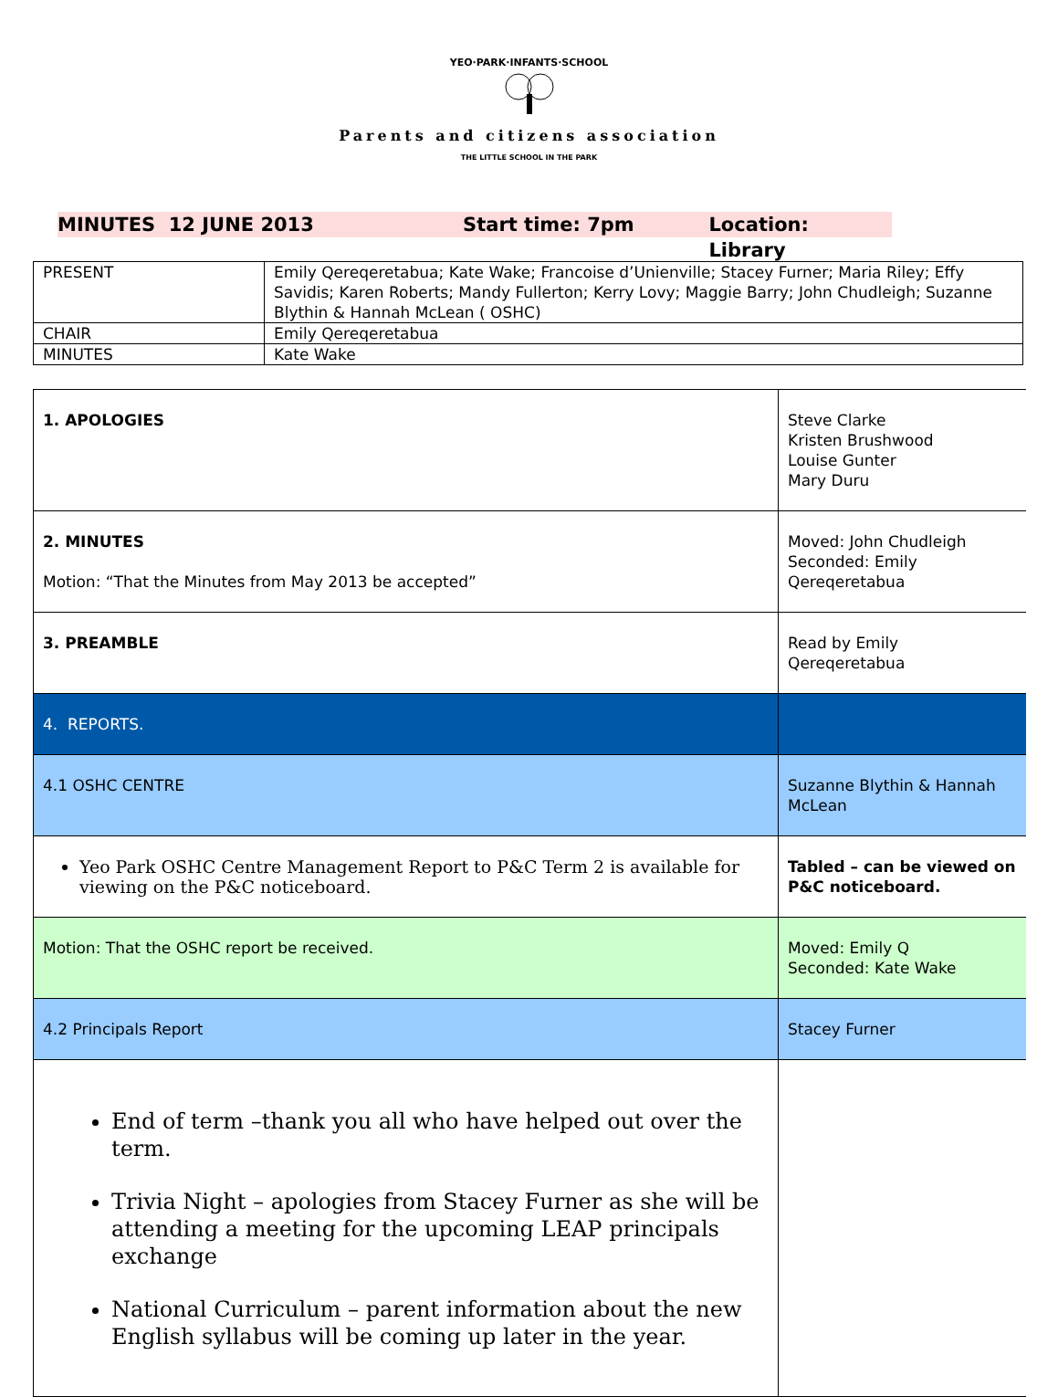YEO·PARK·INFANTS·SCHOOL
Parents and citizens association
THE LITTLE SCHOOL IN THE PARK
MINUTES 12 JUNE 2013 Start time: 7pm Location: Library
| PRESENT | Emily Qereqeretabua; Kate Wake; Francoise d’Unienville; Stacey Furner; Maria Riley; Effy Savidis; Karen Roberts; Mandy Fullerton; Kerry Lovy; Maggie Barry; John Chudleigh; Suzanne Blythin & Hannah McLean ( OSHC) |
| CHAIR | Emily Qereqeretabua |
| MINUTES | Kate Wake |
| 1. APOLOGIES | Steve Clarke Kristen Brushwood Louise Gunter Mary Duru |
| 2. MINUTES Motion: “That the Minutes from May 2013 be accepted” | Moved: John Chudleigh Seconded: Emily Qereqeretabua |
| 3. PREAMBLE | Read by Emily Qereqeretabua |
| 4. REPORTS. | |
| 4.1 OSHC CENTRE | Suzanne Blythin & Hannah McLean |
| Yeo Park OSHC Centre Management Report to P&C Term 2 is available for viewing on the P&C noticeboard. | Tabled – can be viewed on P&C noticeboard. |
| Motion: That the OSHC report be received. | Moved: Emily Q Seconded: Kate Wake |
| 4.2 Principals Report | Stacey Furner |
| End of term –thank you all who have helped out over the term. Trivia Night – apologies from Stacey Furner as she will be attending a meeting for the upcoming LEAP principals exchange National Curriculum – parent information about the new English syllabus will be coming up later in the year. | |